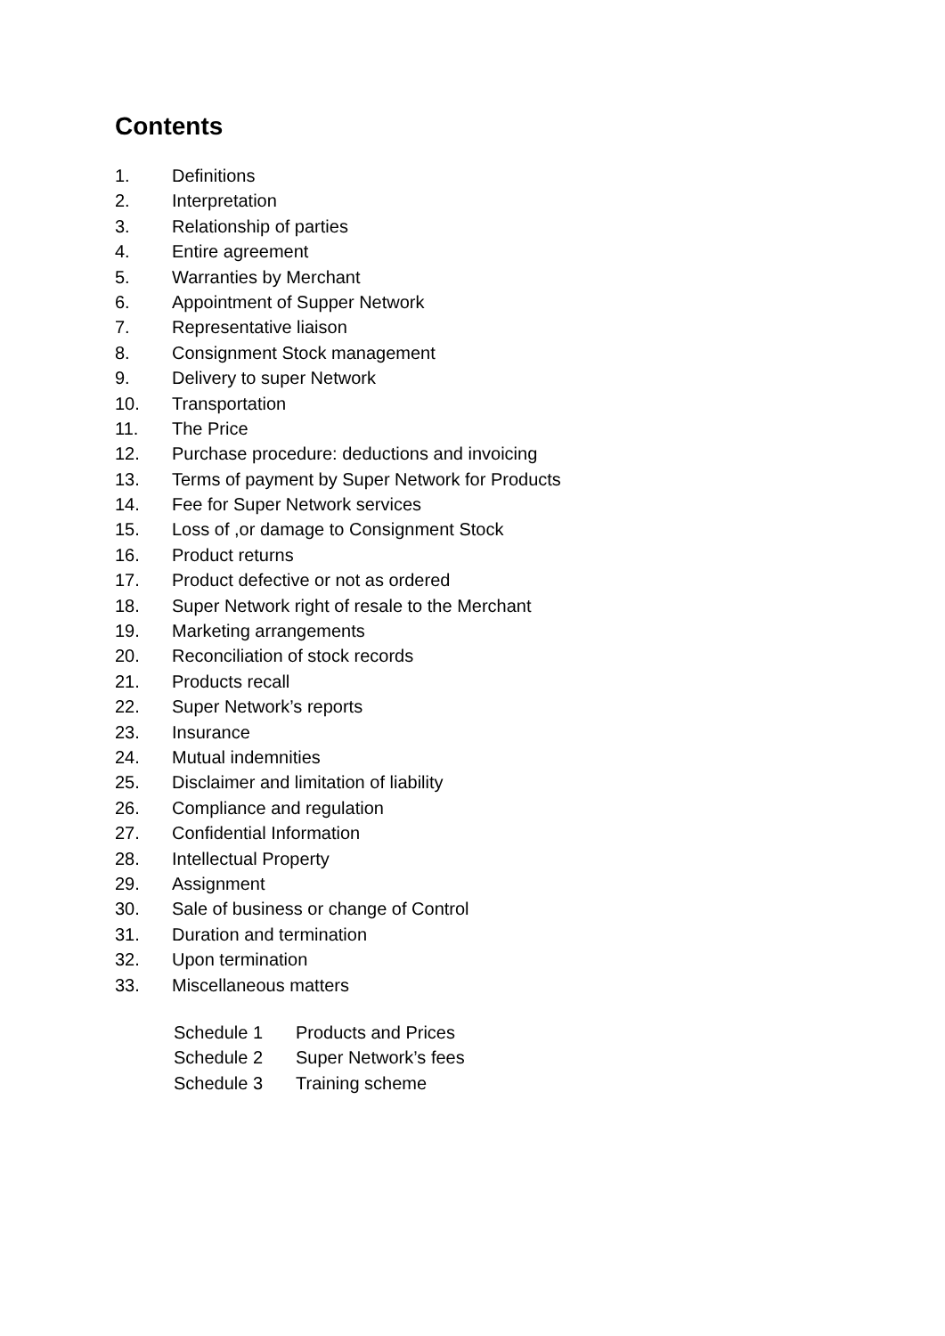Contents
1. Definitions
2. Interpretation
3. Relationship of parties
4. Entire agreement
5. Warranties by Merchant
6. Appointment of Supper Network
7. Representative liaison
8. Consignment Stock management
9. Delivery to super Network
10. Transportation
11. The Price
12. Purchase procedure: deductions and invoicing
13. Terms of payment by Super Network for Products
14. Fee for Super Network services
15. Loss of ,or damage to Consignment Stock
16. Product returns
17. Product defective or not as ordered
18. Super Network right of resale to the Merchant
19. Marketing arrangements
20. Reconciliation of stock records
21. Products recall
22. Super Network’s reports
23. Insurance
24. Mutual indemnities
25. Disclaimer and limitation of liability
26. Compliance and regulation
27. Confidential Information
28. Intellectual Property
29. Assignment
30. Sale of business or change of Control
31. Duration and termination
32. Upon termination
33. Miscellaneous matters
Schedule 1 Products and Prices
Schedule 2 Super Network’s fees
Schedule 3 Training scheme